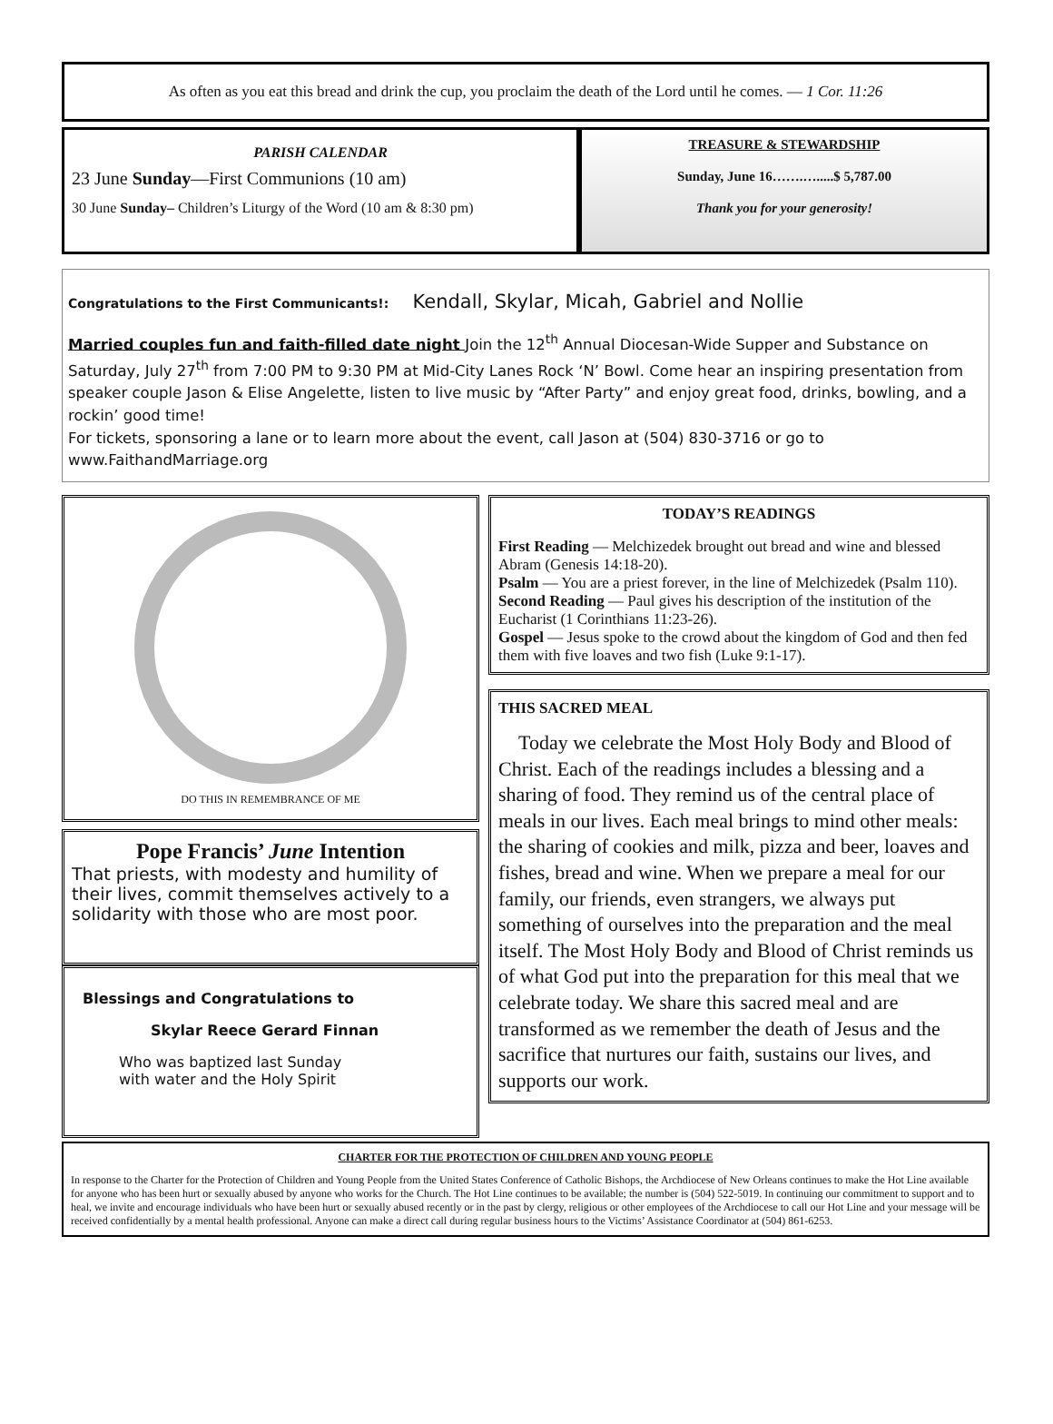As often as you eat this bread and drink the cup, you proclaim the death of the Lord until he comes. — 1 Cor. 11:26
PARISH CALENDAR
23 June Sunday—First Communions (10 am)
30 June Sunday– Children’s Liturgy of the Word (10 am & 8:30 pm)
TREASURE & STEWARDSHIP
Sunday, June 16…….….....$ 5,787.00
Thank you for your generosity!
Congratulations to the First Communicants!: Kendall, Skylar, Micah, Gabriel and Nollie
Married couples fun and faith-filled date night Join the 12<sup>th</sup> Annual Diocesan-Wide Supper and Substance on Saturday, July 27<sup>th</sup> from 7:00 PM to 9:30 PM at Mid-City Lanes Rock ‘N’ Bowl. Come hear an inspiring presentation from speaker couple Jason & Elise Angelette, listen to live music by “After Party” and enjoy great food, drinks, bowling, and a rockin’ good time!
For tickets, sponsoring a lane or to learn more about the event, call Jason at (504) 830-3716 or go to www.FaithandMarriage.org
DO THIS IN REMEMBRANCE OF ME
Pope Francis’ June Intention
That priests, with modesty and humility of their lives, commit themselves actively to a solidarity with those who are most poor.
Blessings and Congratulations to
Skylar Reece Gerard Finnan
Who was baptized last Sunday
with water and the Holy Spirit
TODAY’S READINGS
First Reading — Melchizedek brought out bread and wine and blessed Abram (Genesis 14:18-20).
Psalm — You are a priest forever, in the line of Melchizedek (Psalm 110).
Second Reading — Paul gives his description of the institution of the Eucharist (1 Corinthians 11:23-26).
Gospel — Jesus spoke to the crowd about the kingdom of God and then fed them with five loaves and two fish (Luke 9:1-17).
THIS SACRED MEAL
Today we celebrate the Most Holy Body and Blood of Christ. Each of the readings includes a blessing and a sharing of food. They remind us of the central place of meals in our lives. Each meal brings to mind other meals: the sharing of cookies and milk, pizza and beer, loaves and fishes, bread and wine. When we prepare a meal for our family, our friends, even strangers, we always put something of ourselves into the preparation and the meal itself. The Most Holy Body and Blood of Christ reminds us of what God put into the preparation for this meal that we celebrate today. We share this sacred meal and are transformed as we remember the death of Jesus and the sacrifice that nurtures our faith, sustains our lives, and supports our work.
CHARTER FOR THE PROTECTION OF CHILDREN AND YOUNG PEOPLE
In response to the Charter for the Protection of Children and Young People from the United States Conference of Catholic Bishops, the Archdiocese of New Orleans continues to make the Hot Line available for anyone who has been hurt or sexually abused by anyone who works for the Church. The Hot Line continues to be available; the number is (504) 522-5019. In continuing our commitment to support and to heal, we invite and encourage individuals who have been hurt or sexually abused recently or in the past by clergy, religious or other employees of the Archdiocese to call our Hot Line and your message will be received confidentially by a mental health professional. Anyone can make a direct call during regular business hours to the Victims’ Assistance Coordinator at (504) 861-6253.